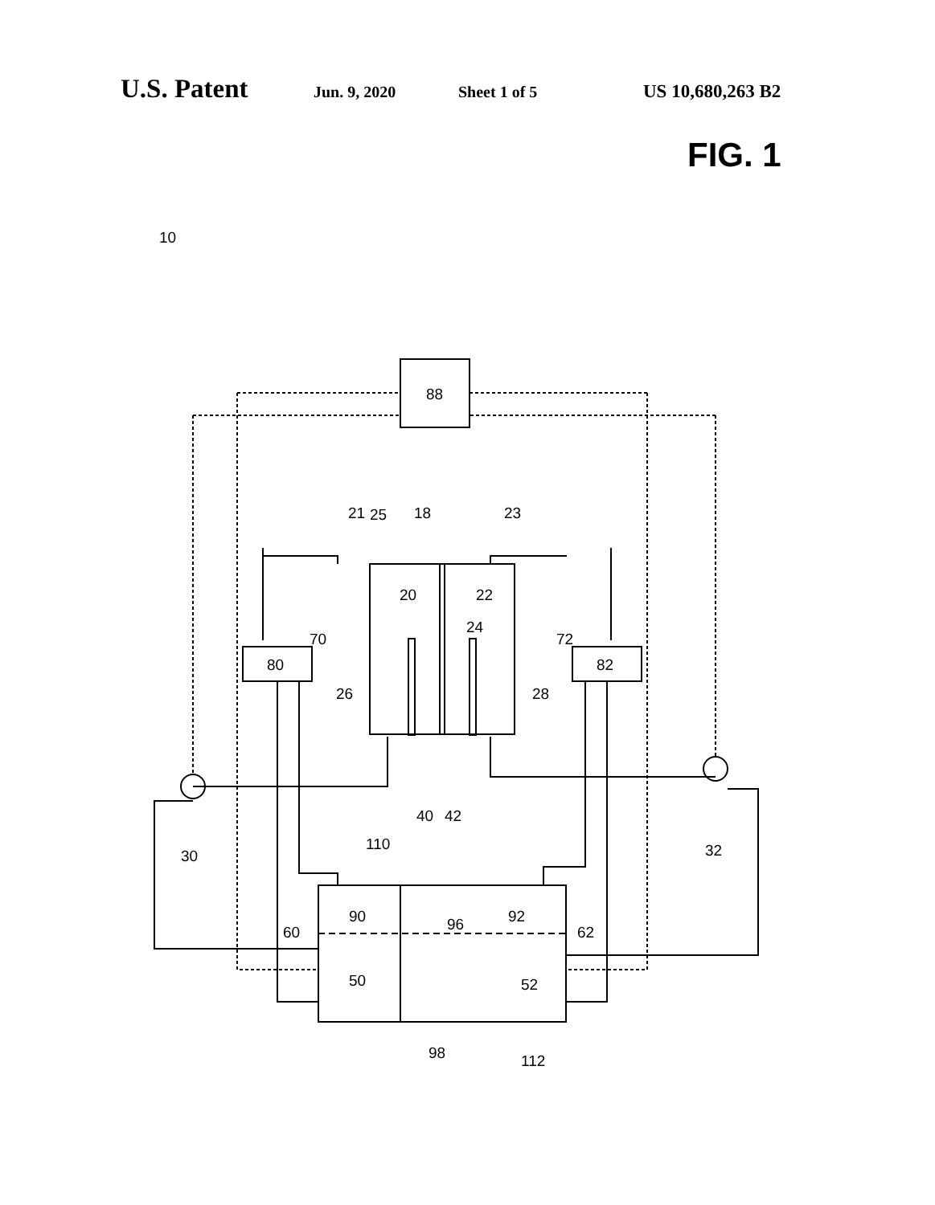U.S. Patent Jun. 9, 2020 Sheet 1 of 5 US 10,680,263 B2
FIG. 1
88
20
22
80
82
90
92
50
52
10
18
21
25
23
24
70
72
26
28
40
42
30
32
110
60
62
96
98
112